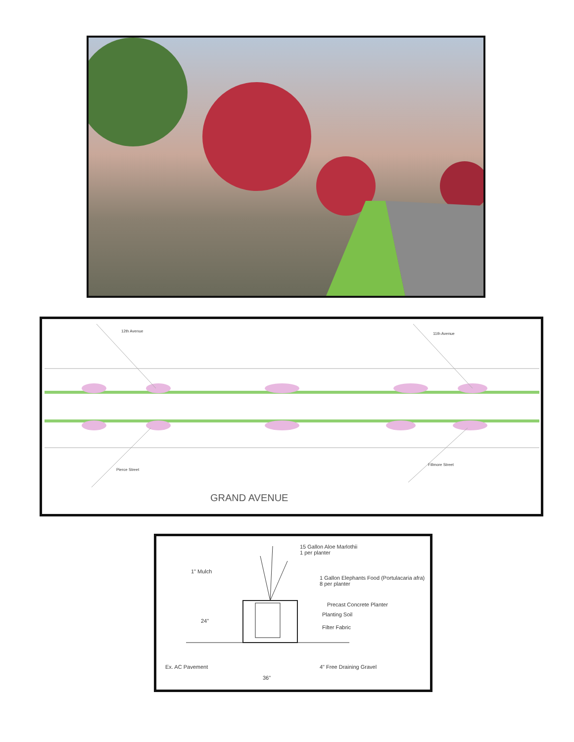12th Avenue
11th Avenue
Pierce Street
Fillmore Street
GRAND AVENUE
15 Gallon Aloe Marlothii
1 per planter
1" Mulch
1 Gallon Elephants Food (Portulacaria afra)
8 per planter
Precast Concrete Planter
Planting Soil
Filter Fabric
24"
Ex. AC Pavement 4" Free Draining Gravel
36"